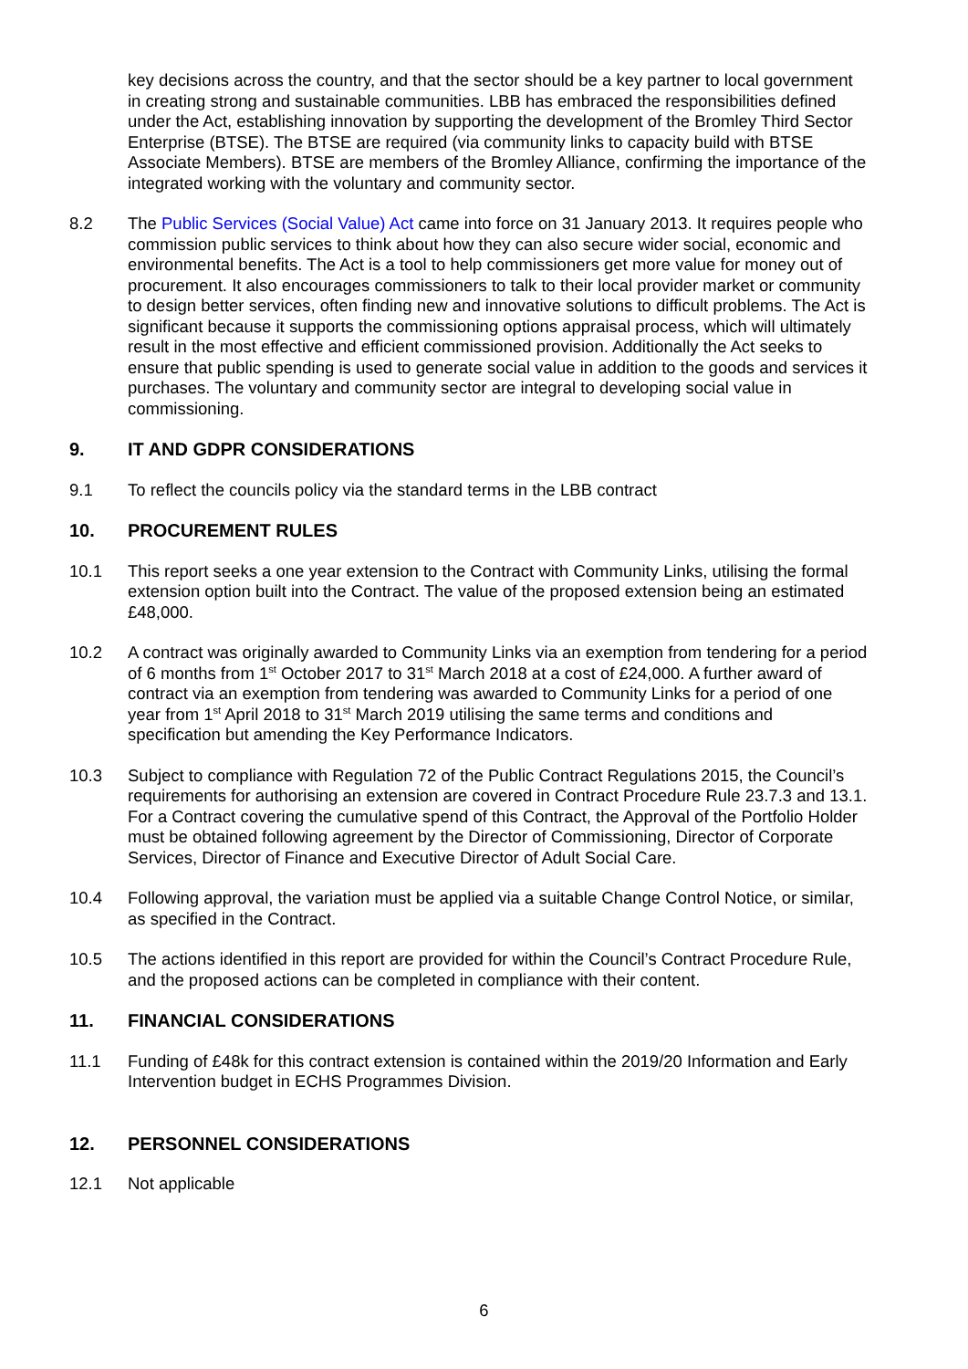key decisions across the country, and that the sector should be a key partner to local government in creating strong and sustainable communities. LBB has embraced the responsibilities defined under the Act, establishing innovation by supporting the development of the Bromley Third Sector Enterprise (BTSE). The BTSE are required (via community links to capacity build with BTSE Associate Members). BTSE are members of the Bromley Alliance, confirming the importance of the integrated working with the voluntary and community sector.
8.2 The Public Services (Social Value) Act came into force on 31 January 2013. It requires people who commission public services to think about how they can also secure wider social, economic and environmental benefits. The Act is a tool to help commissioners get more value for money out of procurement. It also encourages commissioners to talk to their local provider market or community to design better services, often finding new and innovative solutions to difficult problems. The Act is significant because it supports the commissioning options appraisal process, which will ultimately result in the most effective and efficient commissioned provision. Additionally the Act seeks to ensure that public spending is used to generate social value in addition to the goods and services it purchases. The voluntary and community sector are integral to developing social value in commissioning.
9. IT AND GDPR CONSIDERATIONS
9.1 To reflect the councils policy via the standard terms in the LBB contract
10. PROCUREMENT RULES
10.1 This report seeks a one year extension to the Contract with Community Links, utilising the formal extension option built into the Contract. The value of the proposed extension being an estimated £48,000.
10.2 A contract was originally awarded to Community Links via an exemption from tendering for a period of 6 months from 1<sup>st</sup> October 2017 to 31<sup>st</sup> March 2018 at a cost of £24,000. A further award of contract via an exemption from tendering was awarded to Community Links for a period of one year from 1<sup>st</sup> April 2018 to 31<sup>st</sup> March 2019 utilising the same terms and conditions and specification but amending the Key Performance Indicators.
10.3 Subject to compliance with Regulation 72 of the Public Contract Regulations 2015, the Council’s requirements for authorising an extension are covered in Contract Procedure Rule 23.7.3 and 13.1. For a Contract covering the cumulative spend of this Contract, the Approval of the Portfolio Holder must be obtained following agreement by the Director of Commissioning, Director of Corporate Services, Director of Finance and Executive Director of Adult Social Care.
10.4 Following approval, the variation must be applied via a suitable Change Control Notice, or similar, as specified in the Contract.
10.5 The actions identified in this report are provided for within the Council’s Contract Procedure Rule, and the proposed actions can be completed in compliance with their content.
11. FINANCIAL CONSIDERATIONS
11.1 Funding of £48k for this contract extension is contained within the 2019/20 Information and Early Intervention budget in ECHS Programmes Division.
12. PERSONNEL CONSIDERATIONS
12.1 Not applicable
6